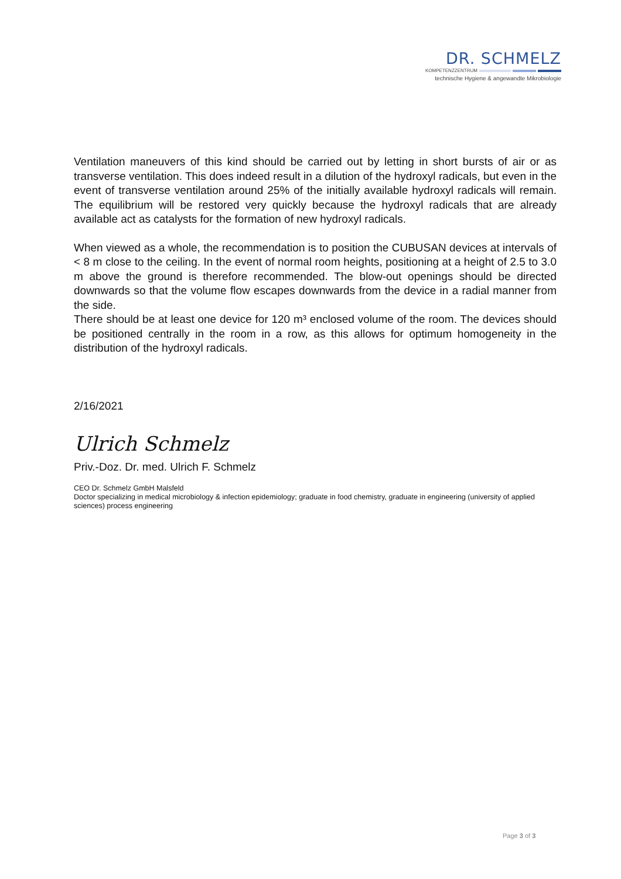DR. SCHMELZ
KOMPETENZZENTRUM
technische Hygiene & angewandte Mikrobiologie
Ventilation maneuvers of this kind should be carried out by letting in short bursts of air or as transverse ventilation. This does indeed result in a dilution of the hydroxyl radicals, but even in the event of transverse ventilation around 25% of the initially available hydroxyl radicals will remain. The equilibrium will be restored very quickly because the hydroxyl radicals that are already available act as catalysts for the formation of new hydroxyl radicals.
When viewed as a whole, the recommendation is to position the CUBUSAN devices at intervals of < 8 m close to the ceiling. In the event of normal room heights, positioning at a height of 2.5 to 3.0 m above the ground is therefore recommended. The blow-out openings should be directed downwards so that the volume flow escapes downwards from the device in a radial manner from the side.
There should be at least one device for 120 m³ enclosed volume of the room. The devices should be positioned centrally in the room in a row, as this allows for optimum homogeneity in the distribution of the hydroxyl radicals.
2/16/2021
Ulrich Schmelz
Priv.-Doz. Dr. med. Ulrich F. Schmelz
CEO Dr. Schmelz GmbH Malsfeld
Doctor specializing in medical microbiology & infection epidemiology; graduate in food chemistry, graduate in engineering (university of applied sciences) process engineering
Page 3 of 3